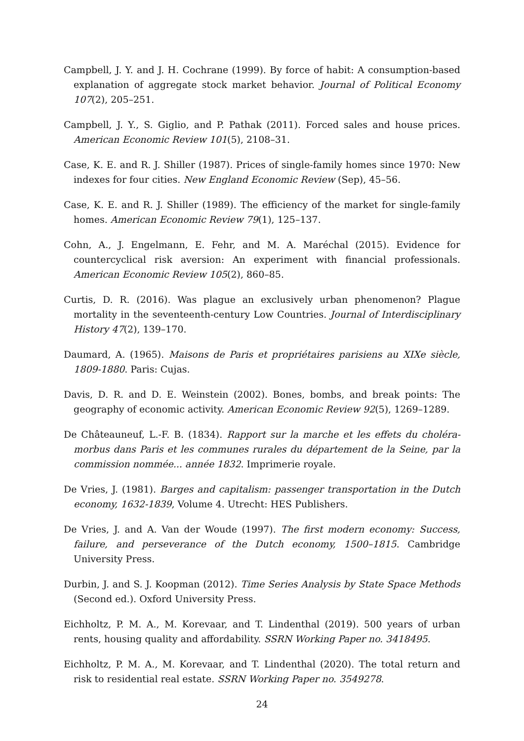Campbell, J. Y. and J. H. Cochrane (1999). By force of habit: A consumption-based explanation of aggregate stock market behavior. Journal of Political Economy 107(2), 205–251.
Campbell, J. Y., S. Giglio, and P. Pathak (2011). Forced sales and house prices. American Economic Review 101(5), 2108–31.
Case, K. E. and R. J. Shiller (1987). Prices of single-family homes since 1970: New indexes for four cities. New England Economic Review (Sep), 45–56.
Case, K. E. and R. J. Shiller (1989). The efficiency of the market for single-family homes. American Economic Review 79(1), 125–137.
Cohn, A., J. Engelmann, E. Fehr, and M. A. Maréchal (2015). Evidence for countercyclical risk aversion: An experiment with financial professionals. American Economic Review 105(2), 860–85.
Curtis, D. R. (2016). Was plague an exclusively urban phenomenon? Plague mortality in the seventeenth-century Low Countries. Journal of Interdisciplinary History 47(2), 139–170.
Daumard, A. (1965). Maisons de Paris et propriétaires parisiens au XIXe siècle, 1809-1880. Paris: Cujas.
Davis, D. R. and D. E. Weinstein (2002). Bones, bombs, and break points: The geography of economic activity. American Economic Review 92(5), 1269–1289.
De Châteauneuf, L.-F. B. (1834). Rapport sur la marche et les effets du choléra-morbus dans Paris et les communes rurales du département de la Seine, par la commission nommée... année 1832. Imprimerie royale.
De Vries, J. (1981). Barges and capitalism: passenger transportation in the Dutch economy, 1632-1839, Volume 4. Utrecht: HES Publishers.
De Vries, J. and A. Van der Woude (1997). The first modern economy: Success, failure, and perseverance of the Dutch economy, 1500–1815. Cambridge University Press.
Durbin, J. and S. J. Koopman (2012). Time Series Analysis by State Space Methods (Second ed.). Oxford University Press.
Eichholtz, P. M. A., M. Korevaar, and T. Lindenthal (2019). 500 years of urban rents, housing quality and affordability. SSRN Working Paper no. 3418495.
Eichholtz, P. M. A., M. Korevaar, and T. Lindenthal (2020). The total return and risk to residential real estate. SSRN Working Paper no. 3549278.
24